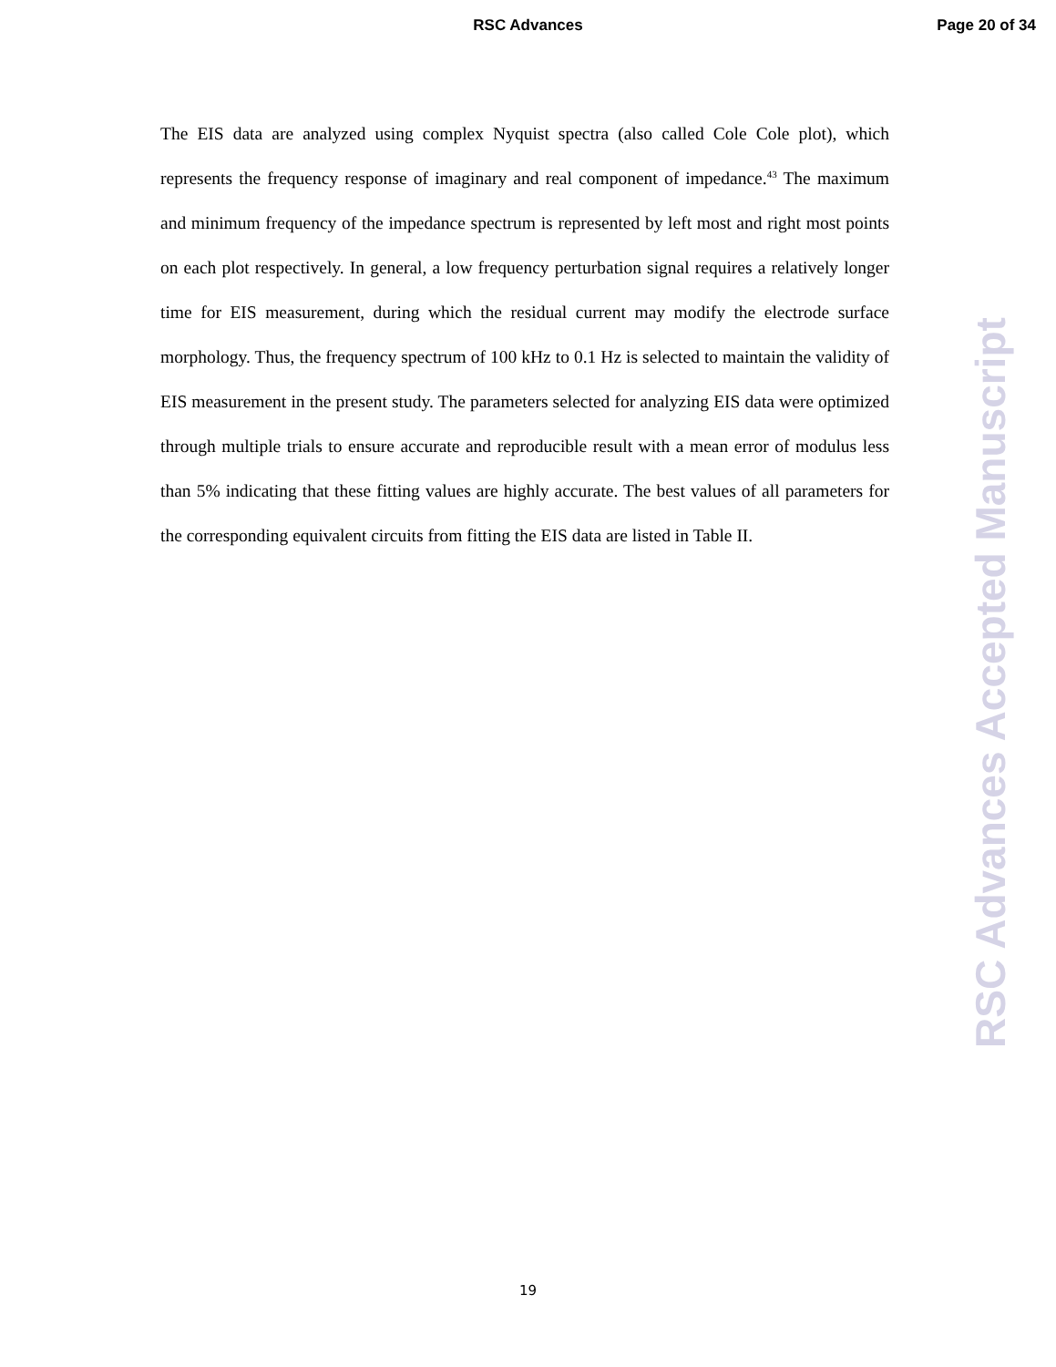RSC Advances Page 20 of 34
The EIS data are analyzed using complex Nyquist spectra (also called Cole Cole plot), which represents the frequency response of imaginary and real component of impedance.<sup>43</sup> The maximum and minimum frequency of the impedance spectrum is represented by left most and right most points on each plot respectively. In general, a low frequency perturbation signal requires a relatively longer time for EIS measurement, during which the residual current may modify the electrode surface morphology. Thus, the frequency spectrum of 100 kHz to 0.1 Hz is selected to maintain the validity of EIS measurement in the present study. The parameters selected for analyzing EIS data were optimized through multiple trials to ensure accurate and reproducible result with a mean error of modulus less than 5% indicating that these fitting values are highly accurate. The best values of all parameters for the corresponding equivalent circuits from fitting the EIS data are listed in Table II.
19
RSC Advances Accepted Manuscript